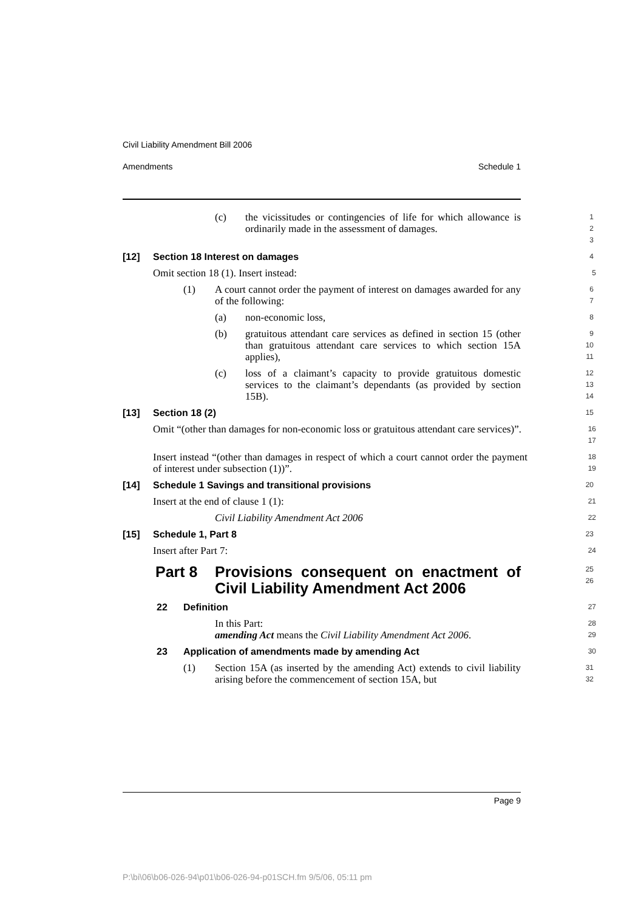Civil Liability Amendment Bill 2006
Amendments Schedule 1
(c) the vicissitudes or contingencies of life for which allowance is ordinarily made in the assessment of damages.
1 2 3
[12] Section 18 Interest on damages
4
Omit section 18 (1). Insert instead:
5
(1) A court cannot order the payment of interest on damages awarded for any of the following:
6 7
(a) non-economic loss,
8
(b) gratuitous attendant care services as defined in section 15 (other than gratuitous attendant care services to which section 15A applies),
9 10 11
(c) loss of a claimant’s capacity to provide gratuitous domestic services to the claimant’s dependants (as provided by section 15B).
12 13 14
[13] Section 18 (2)
15
Omit “(other than damages for non-economic loss or gratuitous attendant care services)”.
16 17
Insert instead “(other than damages in respect of which a court cannot order the payment of interest under subsection (1))”.
18 19
[14] Schedule 1 Savings and transitional provisions
20
Insert at the end of clause 1 (1):
21
Civil Liability Amendment Act 2006
22
[15] Schedule 1, Part 8
23
Insert after Part 7:
24
Part 8 Provisions consequent on enactment of Civil Liability Amendment Act 2006
25 26
22 Definition
27
In this Part:
28
amending Act means the Civil Liability Amendment Act 2006.
29
23 Application of amendments made by amending Act
30
(1) Section 15A (as inserted by the amending Act) extends to civil liability arising before the commencement of section 15A, but
31 32
Page 9
P:\bi\06\b06-026-94\p01\b06-026-94-p01SCH.fm 9/5/06, 05:11 pm